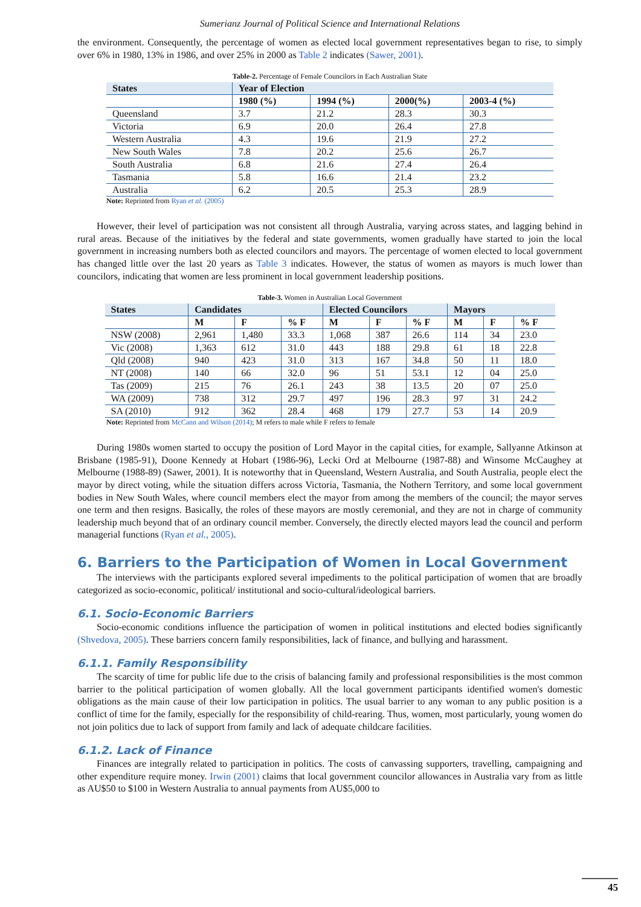Sumerianz Journal of Political Science and International Relations
the environment. Consequently, the percentage of women as elected local government representatives began to rise, to simply over 6% in 1980, 13% in 1986, and over 25% in 2000 as Table 2 indicates (Sawer, 2001).
Table-2. Percentage of Female Councilors in Each Australian State
| States | Year of Election | | | |
| --- | --- | --- | --- | --- |
| | 1980 (%) | 1994 (%) | 2000(%) | 2003-4 (%) |
| Queensland | 3.7 | 21.2 | 28.3 | 30.3 |
| Victoria | 6.9 | 20.0 | 26.4 | 27.8 |
| Western Australia | 4.3 | 19.6 | 21.9 | 27.2 |
| New South Wales | 7.8 | 20.2 | 25.6 | 26.7 |
| South Australia | 6.8 | 21.6 | 27.4 | 26.4 |
| Tasmania | 5.8 | 16.6 | 21.4 | 23.2 |
| Australia | 6.2 | 20.5 | 25.3 | 28.9 |
Note: Reprinted from Ryan et al. (2005)
However, their level of participation was not consistent all through Australia, varying across states, and lagging behind in rural areas. Because of the initiatives by the federal and state governments, women gradually have started to join the local government in increasing numbers both as elected councilors and mayors. The percentage of women elected to local government has changed little over the last 20 years as Table 3 indicates. However, the status of women as mayors is much lower than councilors, indicating that women are less prominent in local government leadership positions.
Table-3. Women in Australian Local Government
| States | Candidates | | | Elected Councilors | | | Mayors | | |
| --- | --- | --- | --- | --- | --- | --- | --- | --- | --- |
| | M | F | % F | M | F | % F | M | F | % F |
| NSW (2008) | 2,961 | 1,480 | 33.3 | 1,068 | 387 | 26.6 | 114 | 34 | 23.0 |
| Vic (2008) | 1,363 | 612 | 31.0 | 443 | 188 | 29.8 | 61 | 18 | 22.8 |
| Qld (2008) | 940 | 423 | 31.0 | 313 | 167 | 34.8 | 50 | 11 | 18.0 |
| NT (2008) | 140 | 66 | 32.0 | 96 | 51 | 53.1 | 12 | 04 | 25.0 |
| Tas (2009) | 215 | 76 | 26.1 | 243 | 38 | 13.5 | 20 | 07 | 25.0 |
| WA (2009) | 738 | 312 | 29.7 | 497 | 196 | 28.3 | 97 | 31 | 24.2 |
| SA (2010) | 912 | 362 | 28.4 | 468 | 179 | 27.7 | 53 | 14 | 20.9 |
Note: Reprinted from McCann and Wilson (2014); M refers to male while F refers to female
During 1980s women started to occupy the position of Lord Mayor in the capital cities, for example, Sallyanne Atkinson at Brisbane (1985-91), Doone Kennedy at Hobart (1986-96), Lecki Ord at Melbourne (1987-88) and Winsome McCaughey at Melbourne (1988-89) (Sawer, 2001). It is noteworthy that in Queensland, Western Australia, and South Australia, people elect the mayor by direct voting, while the situation differs across Victoria, Tasmania, the Nothern Territory, and some local government bodies in New South Wales, where council members elect the mayor from among the members of the council; the mayor serves one term and then resigns. Basically, the roles of these mayors are mostly ceremonial, and they are not in charge of community leadership much beyond that of an ordinary council member. Conversely, the directly elected mayors lead the council and perform managerial functions (Ryan et al., 2005).
6. Barriers to the Participation of Women in Local Government
The interviews with the participants explored several impediments to the political participation of women that are broadly categorized as socio-economic, political/ institutional and socio-cultural/ideological barriers.
6.1. Socio-Economic Barriers
Socio-economic conditions influence the participation of women in political institutions and elected bodies significantly (Shvedova, 2005). These barriers concern family responsibilities, lack of finance, and bullying and harassment.
6.1.1. Family Responsibility
The scarcity of time for public life due to the crisis of balancing family and professional responsibilities is the most common barrier to the political participation of women globally. All the local government participants identified women's domestic obligations as the main cause of their low participation in politics. The usual barrier to any woman to any public position is a conflict of time for the family, especially for the responsibility of child-rearing. Thus, women, most particularly, young women do not join politics due to lack of support from family and lack of adequate childcare facilities.
6.1.2. Lack of Finance
Finances are integrally related to participation in politics. The costs of canvassing supporters, travelling, campaigning and other expenditure require money. Irwin (2001) claims that local government councilor allowances in Australia vary from as little as AU$50 to $100 in Western Australia to annual payments from AU$5,000 to
45